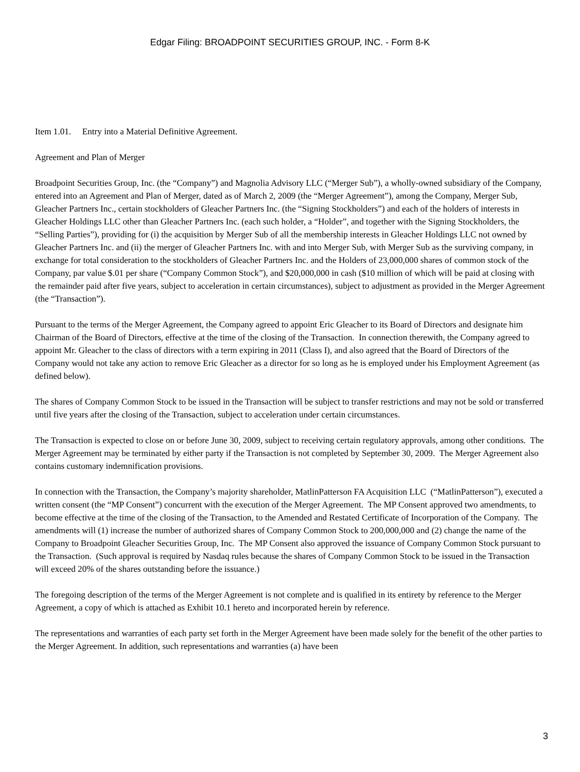Edgar Filing: BROADPOINT SECURITIES GROUP, INC. - Form 8-K
Item 1.01. Entry into a Material Definitive Agreement.
Agreement and Plan of Merger
Broadpoint Securities Group, Inc. (the “Company”) and Magnolia Advisory LLC (“Merger Sub”), a wholly-owned subsidiary of the Company, entered into an Agreement and Plan of Merger, dated as of March 2, 2009 (the “Merger Agreement”), among the Company, Merger Sub, Gleacher Partners Inc., certain stockholders of Gleacher Partners Inc. (the “Signing Stockholders”) and each of the holders of interests in Gleacher Holdings LLC other than Gleacher Partners Inc. (each such holder, a “Holder”, and together with the Signing Stockholders, the “Selling Parties”), providing for (i) the acquisition by Merger Sub of all the membership interests in Gleacher Holdings LLC not owned by Gleacher Partners Inc. and (ii) the merger of Gleacher Partners Inc. with and into Merger Sub, with Merger Sub as the surviving company, in exchange for total consideration to the stockholders of Gleacher Partners Inc. and the Holders of 23,000,000 shares of common stock of the Company, par value $.01 per share (“Company Common Stock”), and $20,000,000 in cash ($10 million of which will be paid at closing with the remainder paid after five years, subject to acceleration in certain circumstances), subject to adjustment as provided in the Merger Agreement (the “Transaction”).
Pursuant to the terms of the Merger Agreement, the Company agreed to appoint Eric Gleacher to its Board of Directors and designate him Chairman of the Board of Directors, effective at the time of the closing of the Transaction. In connection therewith, the Company agreed to appoint Mr. Gleacher to the class of directors with a term expiring in 2011 (Class I), and also agreed that the Board of Directors of the Company would not take any action to remove Eric Gleacher as a director for so long as he is employed under his Employment Agreement (as defined below).
The shares of Company Common Stock to be issued in the Transaction will be subject to transfer restrictions and may not be sold or transferred until five years after the closing of the Transaction, subject to acceleration under certain circumstances.
The Transaction is expected to close on or before June 30, 2009, subject to receiving certain regulatory approvals, among other conditions. The Merger Agreement may be terminated by either party if the Transaction is not completed by September 30, 2009. The Merger Agreement also contains customary indemnification provisions.
In connection with the Transaction, the Company’s majority shareholder, MatlinPatterson FA Acquisition LLC (“MatlinPatterson”), executed a written consent (the “MP Consent”) concurrent with the execution of the Merger Agreement. The MP Consent approved two amendments, to become effective at the time of the closing of the Transaction, to the Amended and Restated Certificate of Incorporation of the Company. The amendments will (1) increase the number of authorized shares of Company Common Stock to 200,000,000 and (2) change the name of the Company to Broadpoint Gleacher Securities Group, Inc. The MP Consent also approved the issuance of Company Common Stock pursuant to the Transaction. (Such approval is required by Nasdaq rules because the shares of Company Common Stock to be issued in the Transaction will exceed 20% of the shares outstanding before the issuance.)
The foregoing description of the terms of the Merger Agreement is not complete and is qualified in its entirety by reference to the Merger Agreement, a copy of which is attached as Exhibit 10.1 hereto and incorporated herein by reference.
The representations and warranties of each party set forth in the Merger Agreement have been made solely for the benefit of the other parties to the Merger Agreement. In addition, such representations and warranties (a) have been
3